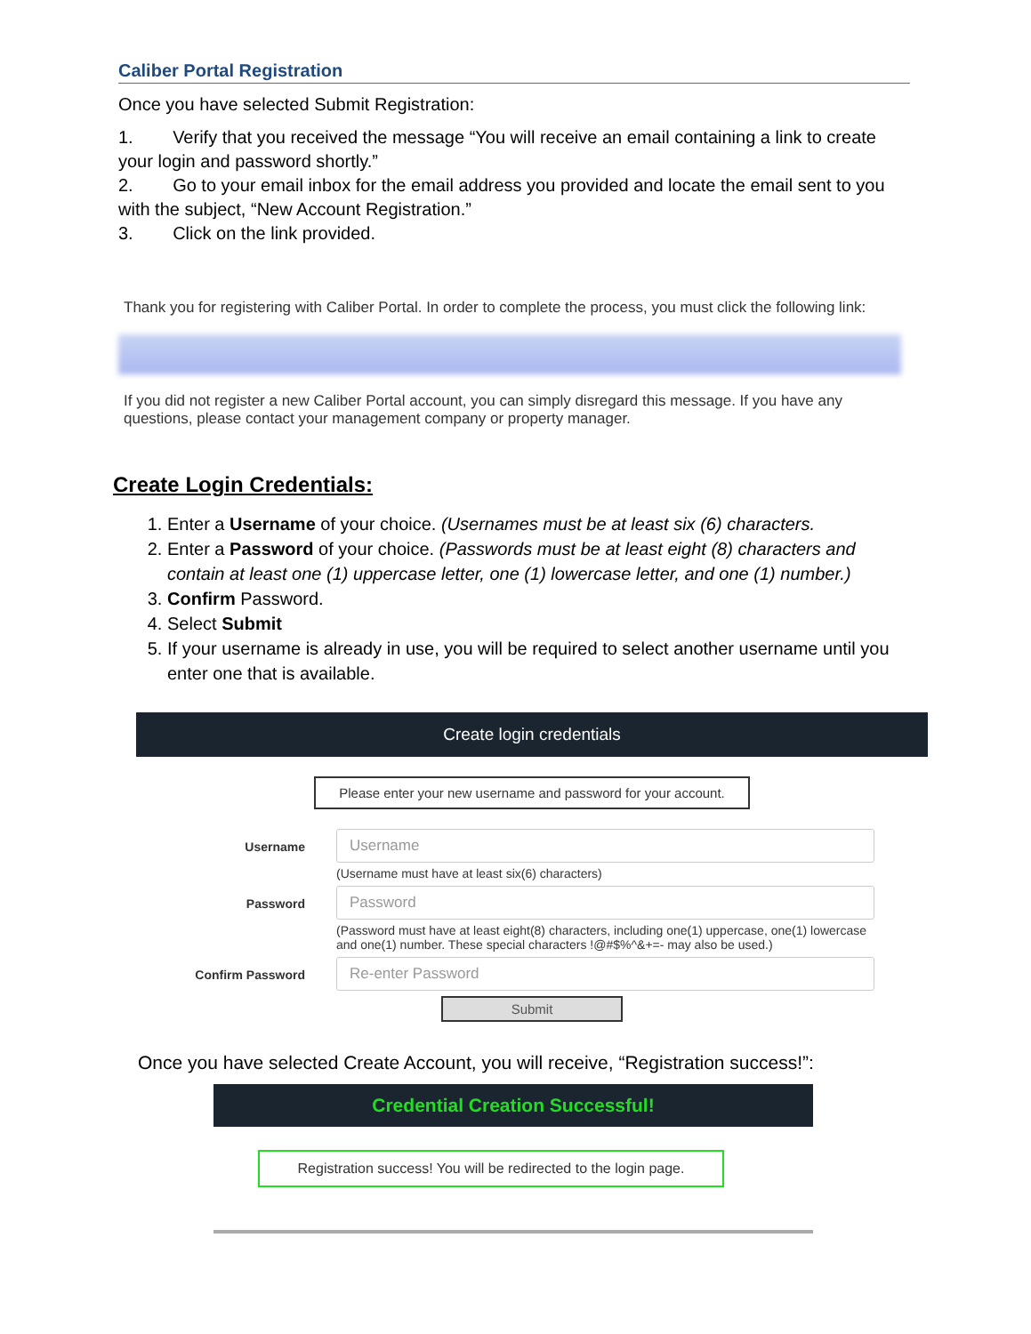Caliber Portal Registration
Once you have selected Submit Registration:
1. Verify that you received the message “You will receive an email containing a link to create your login and password shortly.”
2. Go to your email inbox for the email address you provided and locate the email sent to you with the subject, “New Account Registration.”
3. Click on the link provided.
Thank you for registering with Caliber Portal. In order to complete the process, you must click the following link:
If you did not register a new Caliber Portal account, you can simply disregard this message. If you have any questions, please contact your management company or property manager.
Create Login Credentials:
1. Enter a Username of your choice. (Usernames must be at least six (6) characters.
2. Enter a Password of your choice. (Passwords must be at least eight (8) characters and contain at least one (1) uppercase letter, one (1) lowercase letter, and one (1) number.)
3. Confirm Password.
4. Select Submit
5. If your username is already in use, you will be required to select another username until you enter one that is available.
Create login credentials
Please enter your new username and password for your account.
Username
Username
(Username must have at least six(6) characters)
Password
Password
(Password must have at least eight(8) characters, including one(1) uppercase, one(1) lowercase and one(1) number. These special characters !@#$%^&+=- may also be used.)
Confirm Password
Re-enter Password
Submit
Once you have selected Create Account, you will receive, “Registration success!”:
Credential Creation Successful!
Registration success! You will be redirected to the login page.